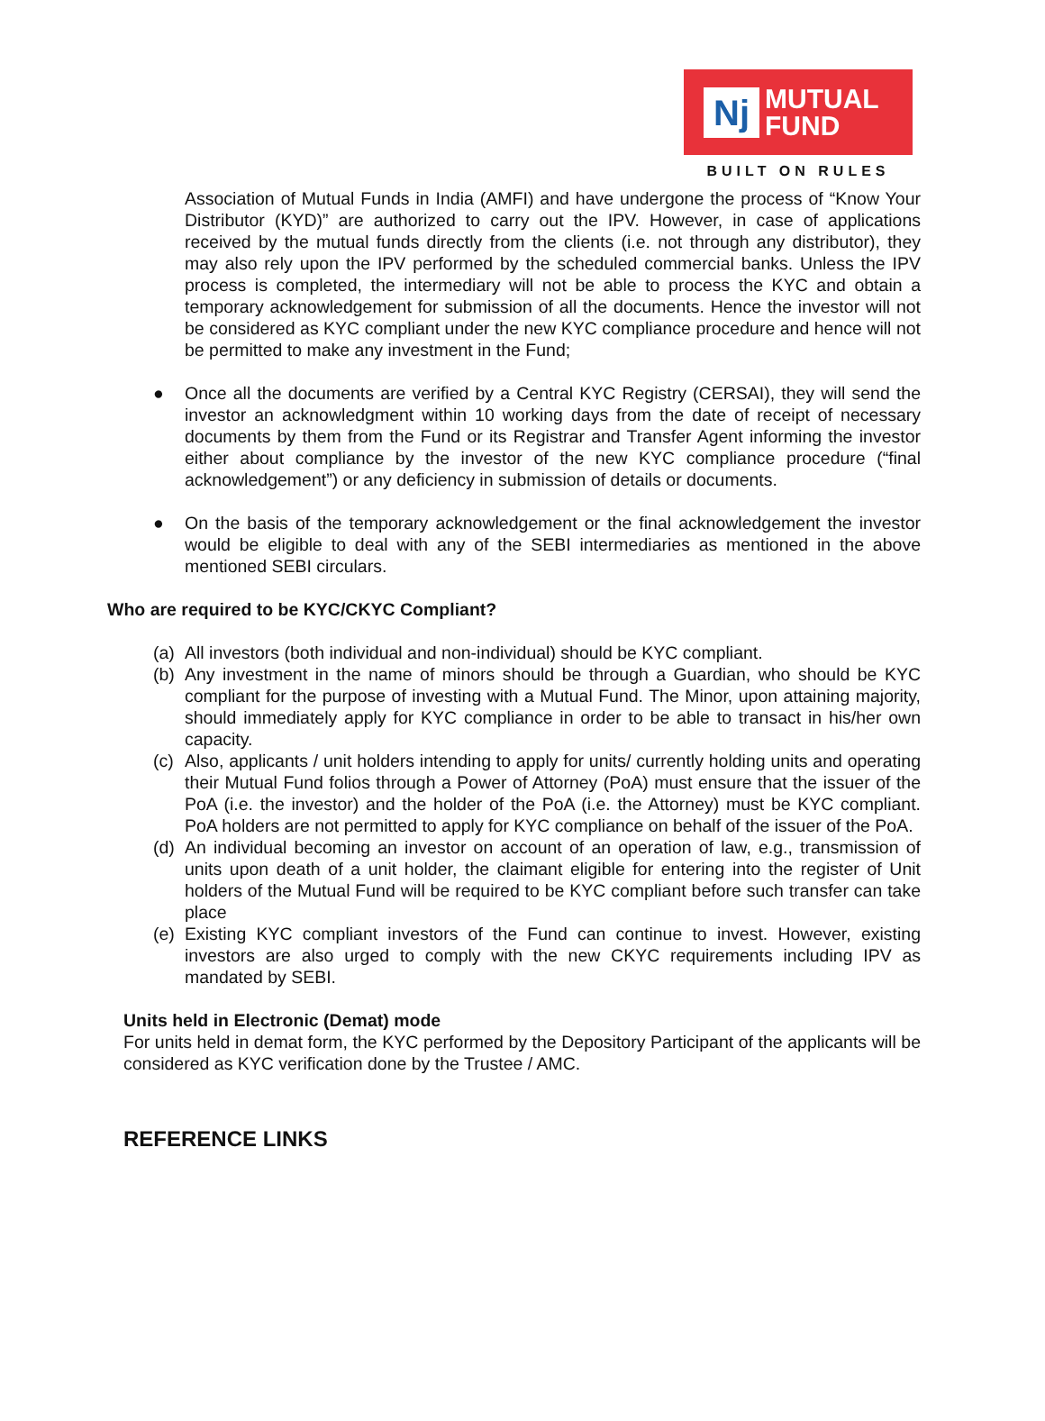Nj
MUTUAL
FUND
BUILT ON RULES
Association of Mutual Funds in India (AMFI) and have undergone the process of “Know Your Distributor (KYD)” are authorized to carry out the IPV. However, in case of applications received by the mutual funds directly from the clients (i.e. not through any distributor), they may also rely upon the IPV performed by the scheduled commercial banks. Unless the IPV process is completed, the intermediary will not be able to process the KYC and obtain a temporary acknowledgement for submission of all the documents. Hence the investor will not be considered as KYC compliant under the new KYC compliance procedure and hence will not be permitted to make any investment in the Fund;
● Once all the documents are verified by a Central KYC Registry (CERSAI), they will send the investor an acknowledgment within 10 working days from the date of receipt of necessary documents by them from the Fund or its Registrar and Transfer Agent informing the investor either about compliance by the investor of the new KYC compliance procedure (“final acknowledgement”) or any deficiency in submission of details or documents.
● On the basis of the temporary acknowledgement or the final acknowledgement the investor would be eligible to deal with any of the SEBI intermediaries as mentioned in the above mentioned SEBI circulars.
Who are required to be KYC/CKYC Compliant?
(a)
All investors (both individual and non-individual) should be KYC compliant.
(b)
Any investment in the name of minors should be through a Guardian, who should be KYC compliant for the purpose of investing with a Mutual Fund. The Minor, upon attaining majority, should immediately apply for KYC compliance in order to be able to transact in his/her own capacity.
(c)
Also, applicants / unit holders intending to apply for units/ currently holding units and operating their Mutual Fund folios through a Power of Attorney (PoA) must ensure that the issuer of the PoA (i.e. the investor) and the holder of the PoA (i.e. the Attorney) must be KYC compliant. PoA holders are not permitted to apply for KYC compliance on behalf of the issuer of the PoA.
(d)
An individual becoming an investor on account of an operation of law, e.g., transmission of units upon death of a unit holder, the claimant eligible for entering into the register of Unit holders of the Mutual Fund will be required to be KYC compliant before such transfer can take place
(e)
Existing KYC compliant investors of the Fund can continue to invest. However, existing investors are also urged to comply with the new CKYC requirements including IPV as mandated by SEBI.
Units held in Electronic (Demat) mode
For units held in demat form, the KYC performed by the Depository Participant of the applicants will be considered as KYC verification done by the Trustee / AMC.
REFERENCE LINKS